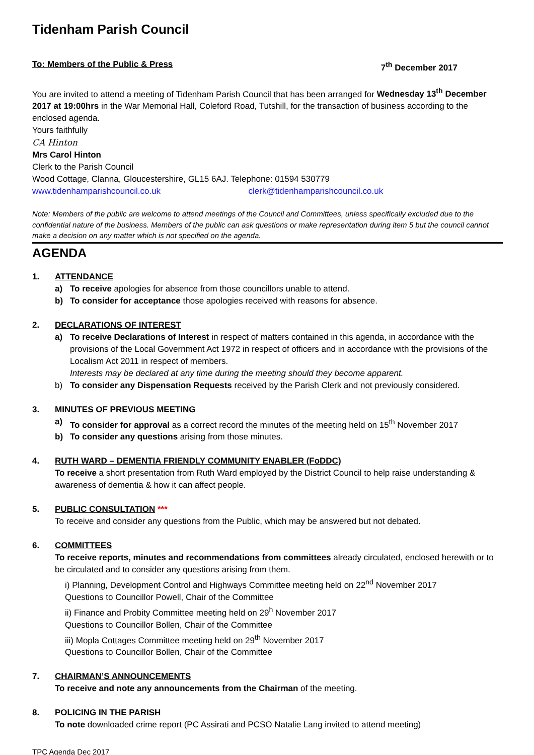Tidenham Parish Council
To: Members of the Public & Press 7<sup>th</sup> December 2017
You are invited to attend a meeting of Tidenham Parish Council that has been arranged for Wednesday 13<sup>th</sup> December 2017 at 19:00hrs in the War Memorial Hall, Coleford Road, Tutshill, for the transaction of business according to the enclosed agenda.
Yours faithfully
CA Hinton
Mrs Carol Hinton
Clerk to the Parish Council
Wood Cottage, Clanna, Gloucestershire, GL15 6AJ. Telephone: 01594 530779
www.tidenhamparishcouncil.co.uk clerk@tidenhamparishcouncil.co.uk
Note: Members of the public are welcome to attend meetings of the Council and Committees, unless specifically excluded due to the confidential nature of the business. Members of the public can ask questions or make representation during item 5 but the council cannot make a decision on any matter which is not specified on the agenda.
AGENDA
1. ATTENDANCE
a) To receive apologies for absence from those councillors unable to attend.
b) To consider for acceptance those apologies received with reasons for absence.
2. DECLARATIONS OF INTEREST
a) To receive Declarations of Interest in respect of matters contained in this agenda, in accordance with the provisions of the Local Government Act 1972 in respect of officers and in accordance with the provisions of the Localism Act 2011 in respect of members.
Interests may be declared at any time during the meeting should they become apparent.
b) To consider any Dispensation Requests received by the Parish Clerk and not previously considered.
3. MINUTES OF PREVIOUS MEETING
a) To consider for approval as a correct record the minutes of the meeting held on 15<sup>th</sup> November 2017
b) To consider any questions arising from those minutes.
4. RUTH WARD – DEMENTIA FRIENDLY COMMUNITY ENABLER (FoDDC)
To receive a short presentation from Ruth Ward employed by the District Council to help raise understanding & awareness of dementia & how it can affect people.
5. PUBLIC CONSULTATION ***
To receive and consider any questions from the Public, which may be answered but not debated.
6. COMMITTEES
To receive reports, minutes and recommendations from committees already circulated, enclosed herewith or to be circulated and to consider any questions arising from them.
i) Planning, Development Control and Highways Committee meeting held on 22<sup>nd</sup> November 2017
Questions to Councillor Powell, Chair of the Committee
ii) Finance and Probity Committee meeting held on 29<sup>h</sup> November 2017
Questions to Councillor Bollen, Chair of the Committee
iii) Mopla Cottages Committee meeting held on 29<sup>th</sup> November 2017
Questions to Councillor Bollen, Chair of the Committee
7. CHAIRMAN’S ANNOUNCEMENTS
To receive and note any announcements from the Chairman of the meeting.
8. POLICING IN THE PARISH
To note downloaded crime report (PC Assirati and PCSO Natalie Lang invited to attend meeting)
TPC Agenda Dec 2017